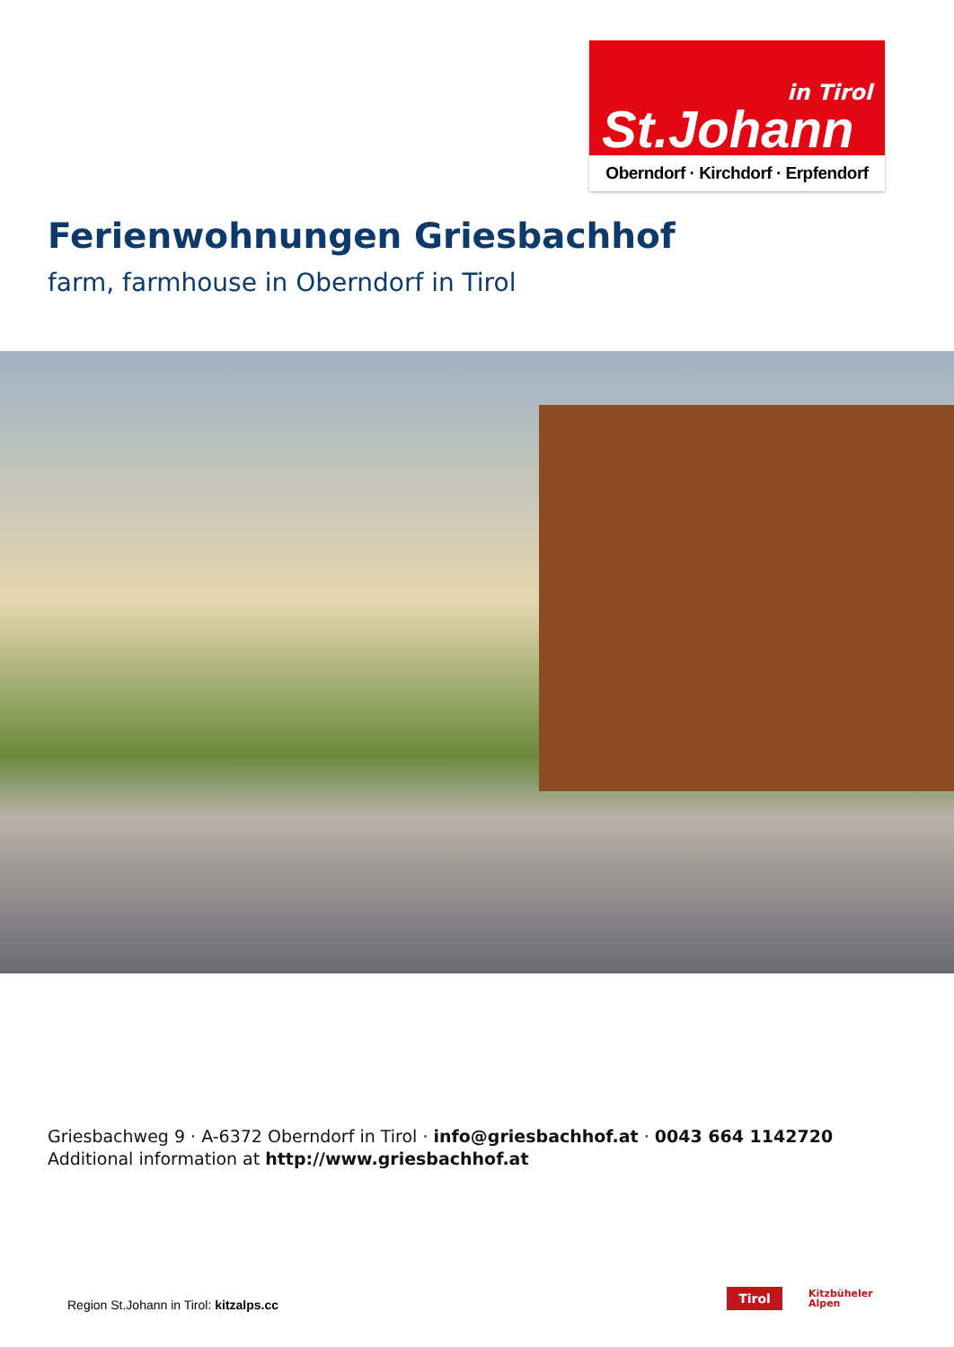in Tirol
St.Johann
Oberndorf · Kirchdorf · Erpfendorf
Ferienwohnungen Griesbachhof
farm, farmhouse in Oberndorf in Tirol
Griesbachweg 9 · A-6372 Oberndorf in Tirol · info@griesbachhof.at · 0043 664 1142720
Additional information at http://www.griesbachhof.at
Region St.Johann in Tirol: kitzalps.cc
Tirol
Kitzbüheler
Alpen